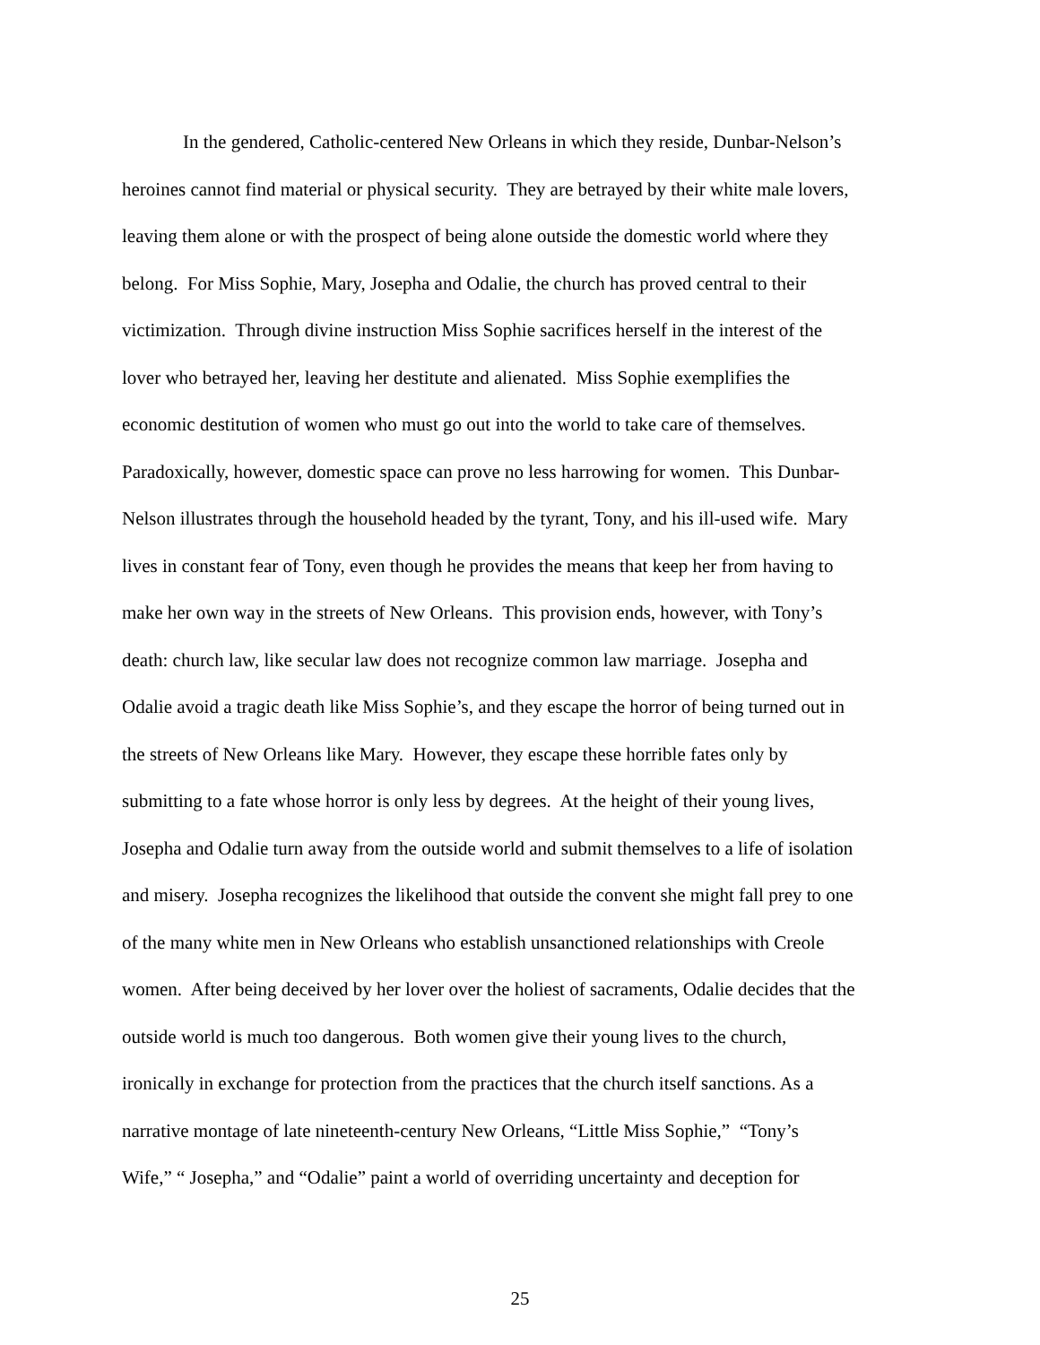In the gendered, Catholic-centered New Orleans in which they reside, Dunbar-Nelson’s
heroines cannot find material or physical security. They are betrayed by their white male lovers,
leaving them alone or with the prospect of being alone outside the domestic world where they
belong. For Miss Sophie, Mary, Josepha and Odalie, the church has proved central to their
victimization. Through divine instruction Miss Sophie sacrifices herself in the interest of the
lover who betrayed her, leaving her destitute and alienated. Miss Sophie exemplifies the
economic destitution of women who must go out into the world to take care of themselves.
Paradoxically, however, domestic space can prove no less harrowing for women. This Dunbar-
Nelson illustrates through the household headed by the tyrant, Tony, and his ill-used wife. Mary
lives in constant fear of Tony, even though he provides the means that keep her from having to
make her own way in the streets of New Orleans. This provision ends, however, with Tony’s
death: church law, like secular law does not recognize common law marriage. Josepha and
Odalie avoid a tragic death like Miss Sophie’s, and they escape the horror of being turned out in
the streets of New Orleans like Mary. However, they escape these horrible fates only by
submitting to a fate whose horror is only less by degrees. At the height of their young lives,
Josepha and Odalie turn away from the outside world and submit themselves to a life of isolation
and misery. Josepha recognizes the likelihood that outside the convent she might fall prey to one
of the many white men in New Orleans who establish unsanctioned relationships with Creole
women. After being deceived by her lover over the holiest of sacraments, Odalie decides that the
outside world is much too dangerous. Both women give their young lives to the church,
ironically in exchange for protection from the practices that the church itself sanctions. As a
narrative montage of late nineteenth-century New Orleans, “Little Miss Sophie,” “Tony’s
Wife,” “ Josepha,” and “Odalie” paint a world of overriding uncertainty and deception for
25